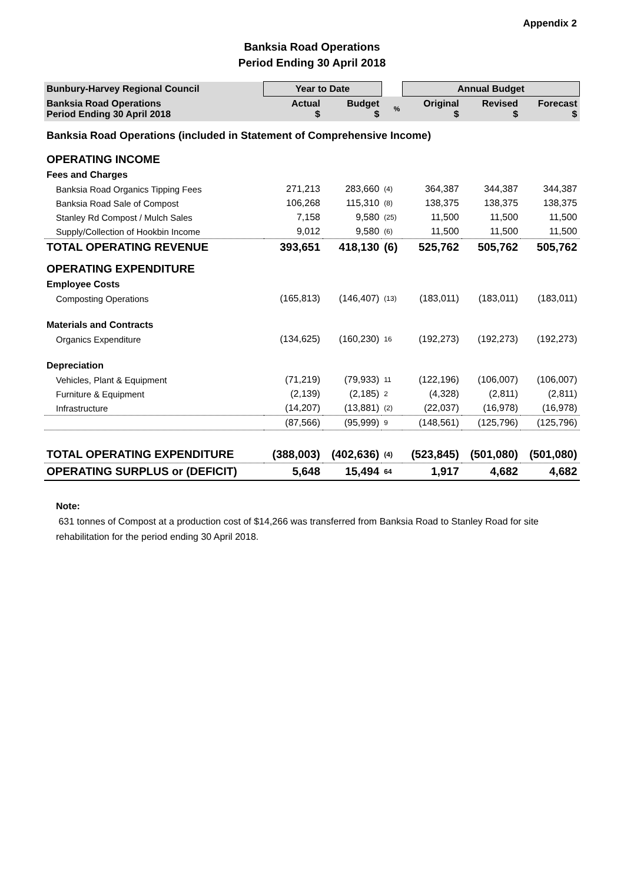Appendix 2
Banksia Road Operations
Period Ending 30 April 2018
| Bunbury-Harvey Regional Council | Year to Date | | | Annual Budget | | |
| --- | --- | --- | --- | --- | --- | --- |
| Banksia Road Operations Period Ending 30 April 2018 | Actual $ | Budget $ | % | Original $ | Revised $ | Forecast $ |
| Banksia Road Operations (included in Statement of Comprehensive Income) | | | | | | |
| OPERATING INCOME | | | | | | |
| Fees and Charges | | | | | | |
| Banksia Road Organics Tipping Fees | 271,213 | 283,660 | (4) | 364,387 | 344,387 | 344,387 |
| Banksia Road Sale of Compost | 106,268 | 115,310 | (8) | 138,375 | 138,375 | 138,375 |
| Stanley Rd Compost / Mulch Sales | 7,158 | 9,580 | (25) | 11,500 | 11,500 | 11,500 |
| Supply/Collection of Hookbin Income | 9,012 | 9,580 | (6) | 11,500 | 11,500 | 11,500 |
| TOTAL OPERATING REVENUE | 393,651 | 418,130 | (6) | 525,762 | 505,762 | 505,762 |
| OPERATING EXPENDITURE | | | | | | |
| Employee Costs | | | | | | |
| Composting Operations | (165,813) | (146,407) | (13) | (183,011) | (183,011) | (183,011) |
| Materials and Contracts | | | | | | |
| Organics Expenditure | (134,625) | (160,230) | 16 | (192,273) | (192,273) | (192,273) |
| Depreciation | | | | | | |
| Vehicles, Plant & Equipment | (71,219) | (79,933) | 11 | (122,196) | (106,007) | (106,007) |
| Furniture & Equipment | (2,139) | (2,185) | 2 | (4,328) | (2,811) | (2,811) |
| Infrastructure | (14,207) | (13,881) | (2) | (22,037) | (16,978) | (16,978) |
| | (87,566) | (95,999) | 9 | (148,561) | (125,796) | (125,796) |
| TOTAL OPERATING EXPENDITURE | (388,003) | (402,636) | (4) | (523,845) | (501,080) | (501,080) |
| OPERATING SURPLUS or (DEFICIT) | 5,648 | 15,494 | 64 | 1,917 | 4,682 | 4,682 |
Note:
631 tonnes of Compost at a production cost of $14,266 was transferred from Banksia Road to Stanley Road for site rehabilitation for the period ending 30 April 2018.